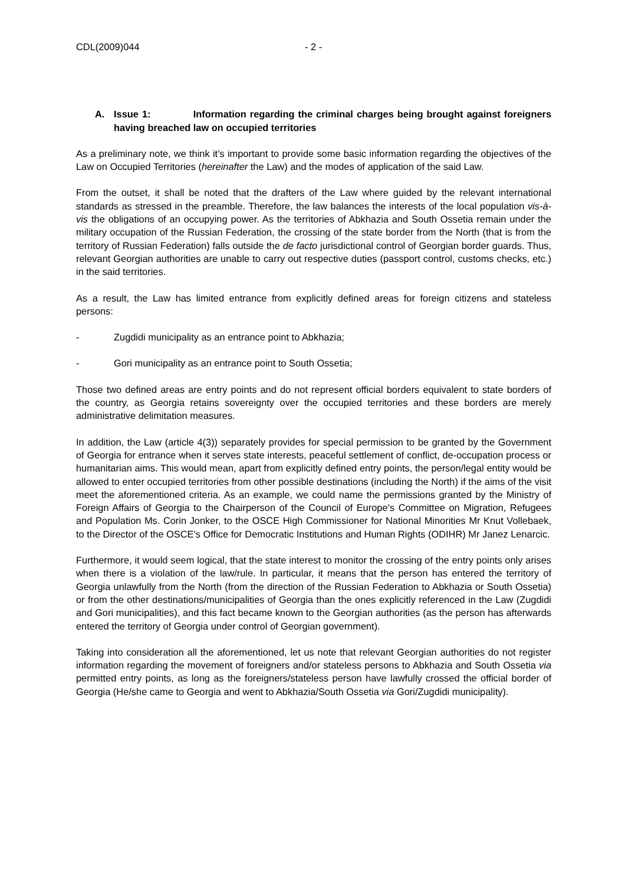CDL(2009)044 - 2 -
A. Issue 1: Information regarding the criminal charges being brought against foreigners having breached law on occupied territories
As a preliminary note, we think it’s important to provide some basic information regarding the objectives of the Law on Occupied Territories (hereinafter the Law) and the modes of application of the said Law.
From the outset, it shall be noted that the drafters of the Law where guided by the relevant international standards as stressed in the preamble. Therefore, the law balances the interests of the local population vis-à-vis the obligations of an occupying power. As the territories of Abkhazia and South Ossetia remain under the military occupation of the Russian Federation, the crossing of the state border from the North (that is from the territory of Russian Federation) falls outside the de facto jurisdictional control of Georgian border guards. Thus, relevant Georgian authorities are unable to carry out respective duties (passport control, customs checks, etc.) in the said territories.
As a result, the Law has limited entrance from explicitly defined areas for foreign citizens and stateless persons:
- Zugdidi municipality as an entrance point to Abkhazia;
- Gori municipality as an entrance point to South Ossetia;
Those two defined areas are entry points and do not represent official borders equivalent to state borders of the country, as Georgia retains sovereignty over the occupied territories and these borders are merely administrative delimitation measures.
In addition, the Law (article 4(3)) separately provides for special permission to be granted by the Government of Georgia for entrance when it serves state interests, peaceful settlement of conflict, de-occupation process or humanitarian aims. This would mean, apart from explicitly defined entry points, the person/legal entity would be allowed to enter occupied territories from other possible destinations (including the North) if the aims of the visit meet the aforementioned criteria. As an example, we could name the permissions granted by the Ministry of Foreign Affairs of Georgia to the Chairperson of the Council of Europe’s Committee on Migration, Refugees and Population Ms. Corin Jonker, to the OSCE High Commissioner for National Minorities Mr Knut Vollebaek, to the Director of the OSCE’s Office for Democratic Institutions and Human Rights (ODIHR) Mr Janez Lenarcic.
Furthermore, it would seem logical, that the state interest to monitor the crossing of the entry points only arises when there is a violation of the law/rule. In particular, it means that the person has entered the territory of Georgia unlawfully from the North (from the direction of the Russian Federation to Abkhazia or South Ossetia) or from the other destinations/municipalities of Georgia than the ones explicitly referenced in the Law (Zugdidi and Gori municipalities), and this fact became known to the Georgian authorities (as the person has afterwards entered the territory of Georgia under control of Georgian government).
Taking into consideration all the aforementioned, let us note that relevant Georgian authorities do not register information regarding the movement of foreigners and/or stateless persons to Abkhazia and South Ossetia via permitted entry points, as long as the foreigners/stateless person have lawfully crossed the official border of Georgia (He/she came to Georgia and went to Abkhazia/South Ossetia via Gori/Zugdidi municipality).